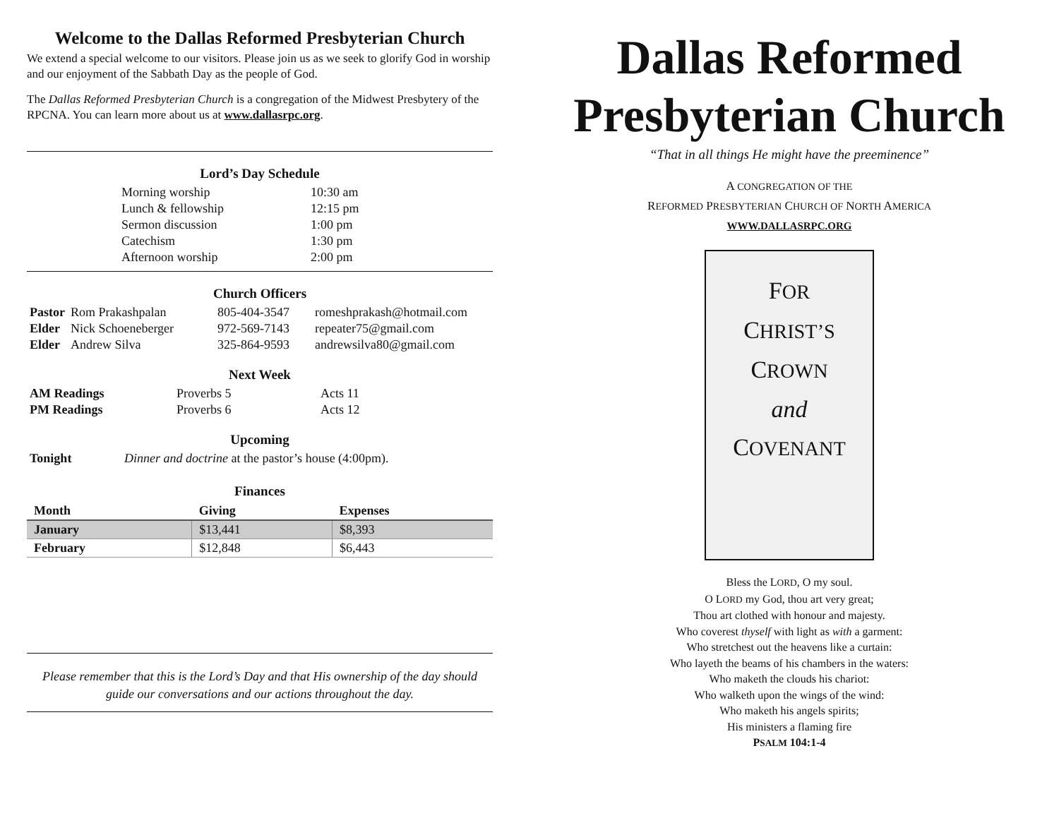Welcome to the Dallas Reformed Presbyterian Church
We extend a special welcome to our visitors. Please join us as we seek to glorify God in worship and our enjoyment of the Sabbath Day as the people of God.
The Dallas Reformed Presbyterian Church is a congregation of the Midwest Presbytery of the RPCNA. You can learn more about us at www.dallasrpc.org.
Lord’s Day Schedule
| Morning worship | 10:30 am |
| Lunch & fellowship | 12:15 pm |
| Sermon discussion | 1:00 pm |
| Catechism | 1:30 pm |
| Afternoon worship | 2:00 pm |
Church Officers
| Pastor | Rom Prakashpalan | 805-404-3547 | romeshprakash@hotmail.com |
| Elder | Nick Schoeneberger | 972-569-7143 | repeater75@gmail.com |
| Elder | Andrew Silva | 325-864-9593 | andrewsilva80@gmail.com |
Next Week
| AM Readings | Proverbs 5 | Acts 11 |
| PM Readings | Proverbs 6 | Acts 12 |
Upcoming
| Tonight | Dinner and doctrine at the pastor’s house (4:00pm). |
Finances
| Month | Giving | Expenses |
| --- | --- | --- |
| January | $13,441 | $8,393 |
| February | $12,848 | $6,443 |
Please remember that this is the Lord’s Day and that His ownership of the day should guide our conversations and our actions throughout the day.
Dallas Reformed
Presbyterian Church
“That in all things He might have the preeminence”
A CONGREGATION OF THE
REFORMED PRESBYTERIAN CHURCH OF NORTH AMERICA
WWW.DALLASRPC.ORG
FOR
CHRIST’S
CROWN
and
COVENANT
Bless the LORD, O my soul.
O LORD my God, thou art very great;
Thou art clothed with honour and majesty.
Who coverest thyself with light as with a garment:
Who stretchest out the heavens like a curtain:
Who layeth the beams of his chambers in the waters:
Who maketh the clouds his chariot:
Who walketh upon the wings of the wind:
Who maketh his angels spirits;
His ministers a flaming fire
PSALM 104:1-4